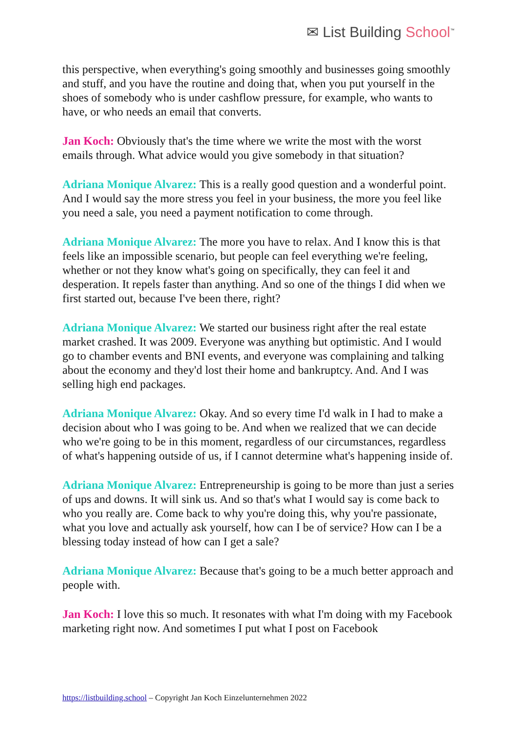✉ List Building School<sup>™</sup>
this perspective, when everything's going smoothly and businesses going smoothly and stuff, and you have the routine and doing that, when you put yourself in the shoes of somebody who is under cashflow pressure, for example, who wants to have, or who needs an email that converts.
Jan Koch: Obviously that's the time where we write the most with the worst emails through. What advice would you give somebody in that situation?
Adriana Monique Alvarez: This is a really good question and a wonderful point. And I would say the more stress you feel in your business, the more you feel like you need a sale, you need a payment notification to come through.
Adriana Monique Alvarez: The more you have to relax. And I know this is that feels like an impossible scenario, but people can feel everything we're feeling, whether or not they know what's going on specifically, they can feel it and desperation. It repels faster than anything. And so one of the things I did when we first started out, because I've been there, right?
Adriana Monique Alvarez: We started our business right after the real estate market crashed. It was 2009. Everyone was anything but optimistic. And I would go to chamber events and BNI events, and everyone was complaining and talking about the economy and they'd lost their home and bankruptcy. And. And I was selling high end packages.
Adriana Monique Alvarez: Okay. And so every time I'd walk in I had to make a decision about who I was going to be. And when we realized that we can decide who we're going to be in this moment, regardless of our circumstances, regardless of what's happening outside of us, if I cannot determine what's happening inside of.
Adriana Monique Alvarez: Entrepreneurship is going to be more than just a series of ups and downs. It will sink us. And so that's what I would say is come back to who you really are. Come back to why you're doing this, why you're passionate, what you love and actually ask yourself, how can I be of service? How can I be a blessing today instead of how can I get a sale?
Adriana Monique Alvarez: Because that's going to be a much better approach and people with.
Jan Koch: I love this so much. It resonates with what I'm doing with my Facebook marketing right now. And sometimes I put what I post on Facebook
https://listbuilding.school – Copyright Jan Koch Einzelunternehmen 2022